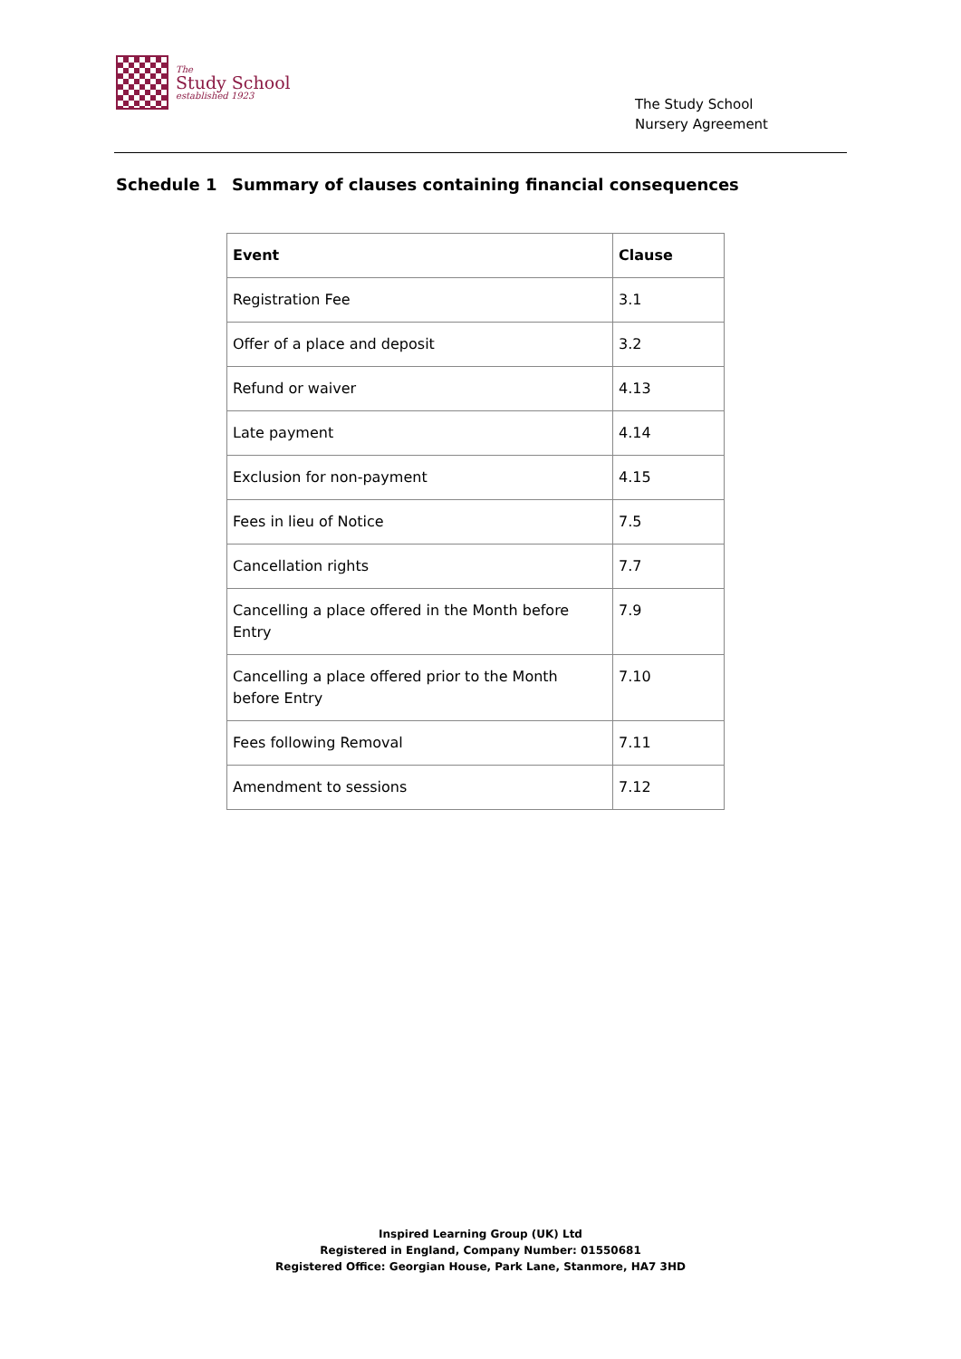The
Study School
established 1923
The Study School
Nursery Agreement
Schedule 1 Summary of clauses containing financial consequences
| Event | Clause |
| --- | --- |
| Registration Fee | 3.1 |
| Offer of a place and deposit | 3.2 |
| Refund or waiver | 4.13 |
| Late payment | 4.14 |
| Exclusion for non-payment | 4.15 |
| Fees in lieu of Notice | 7.5 |
| Cancellation rights | 7.7 |
| Cancelling a place offered in the Month before Entry | 7.9 |
| Cancelling a place offered prior to the Month before Entry | 7.10 |
| Fees following Removal | 7.11 |
| Amendment to sessions | 7.12 |
Inspired Learning Group (UK) Ltd
Registered in England, Company Number: 01550681
Registered Office: Georgian House, Park Lane, Stanmore, HA7 3HD